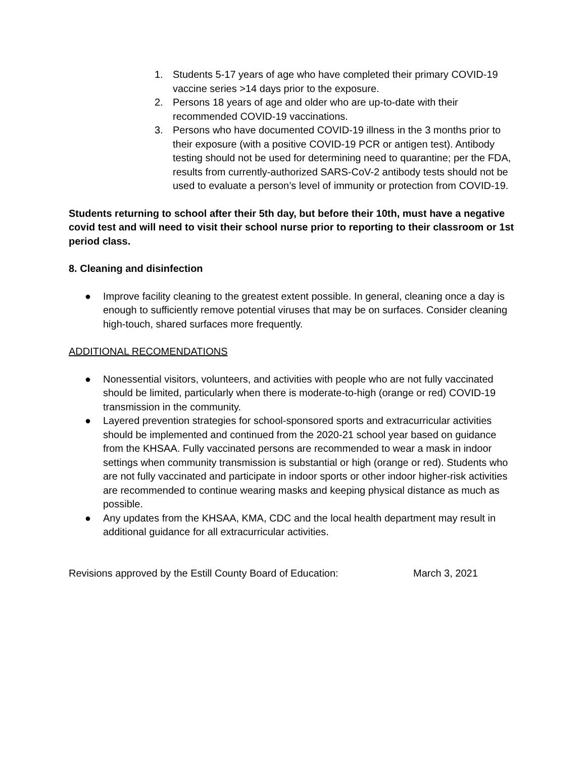1. Students 5-17 years of age who have completed their primary COVID-19 vaccine series >14 days prior to the exposure.
2. Persons 18 years of age and older who are up-to-date with their recommended COVID-19 vaccinations.
3. Persons who have documented COVID-19 illness in the 3 months prior to their exposure (with a positive COVID-19 PCR or antigen test). Antibody testing should not be used for determining need to quarantine; per the FDA, results from currently-authorized SARS-CoV-2 antibody tests should not be used to evaluate a person’s level of immunity or protection from COVID-19.
Students returning to school after their 5th day, but before their 10th, must have a negative covid test and will need to visit their school nurse prior to reporting to their classroom or 1st period class.
8. Cleaning and disinfection
● Improve facility cleaning to the greatest extent possible. In general, cleaning once a day is enough to sufficiently remove potential viruses that may be on surfaces. Consider cleaning high-touch, shared surfaces more frequently.
ADDITIONAL RECOMENDATIONS
● Nonessential visitors, volunteers, and activities with people who are not fully vaccinated should be limited, particularly when there is moderate-to-high (orange or red) COVID-19 transmission in the community.
● Layered prevention strategies for school-sponsored sports and extracurricular activities should be implemented and continued from the 2020-21 school year based on guidance from the KHSAA. Fully vaccinated persons are recommended to wear a mask in indoor settings when community transmission is substantial or high (orange or red). Students who are not fully vaccinated and participate in indoor sports or other indoor higher-risk activities are recommended to continue wearing masks and keeping physical distance as much as possible.
● Any updates from the KHSAA, KMA, CDC and the local health department may result in additional guidance for all extracurricular activities.
Revisions approved by the Estill County Board of Education: March 3, 2021